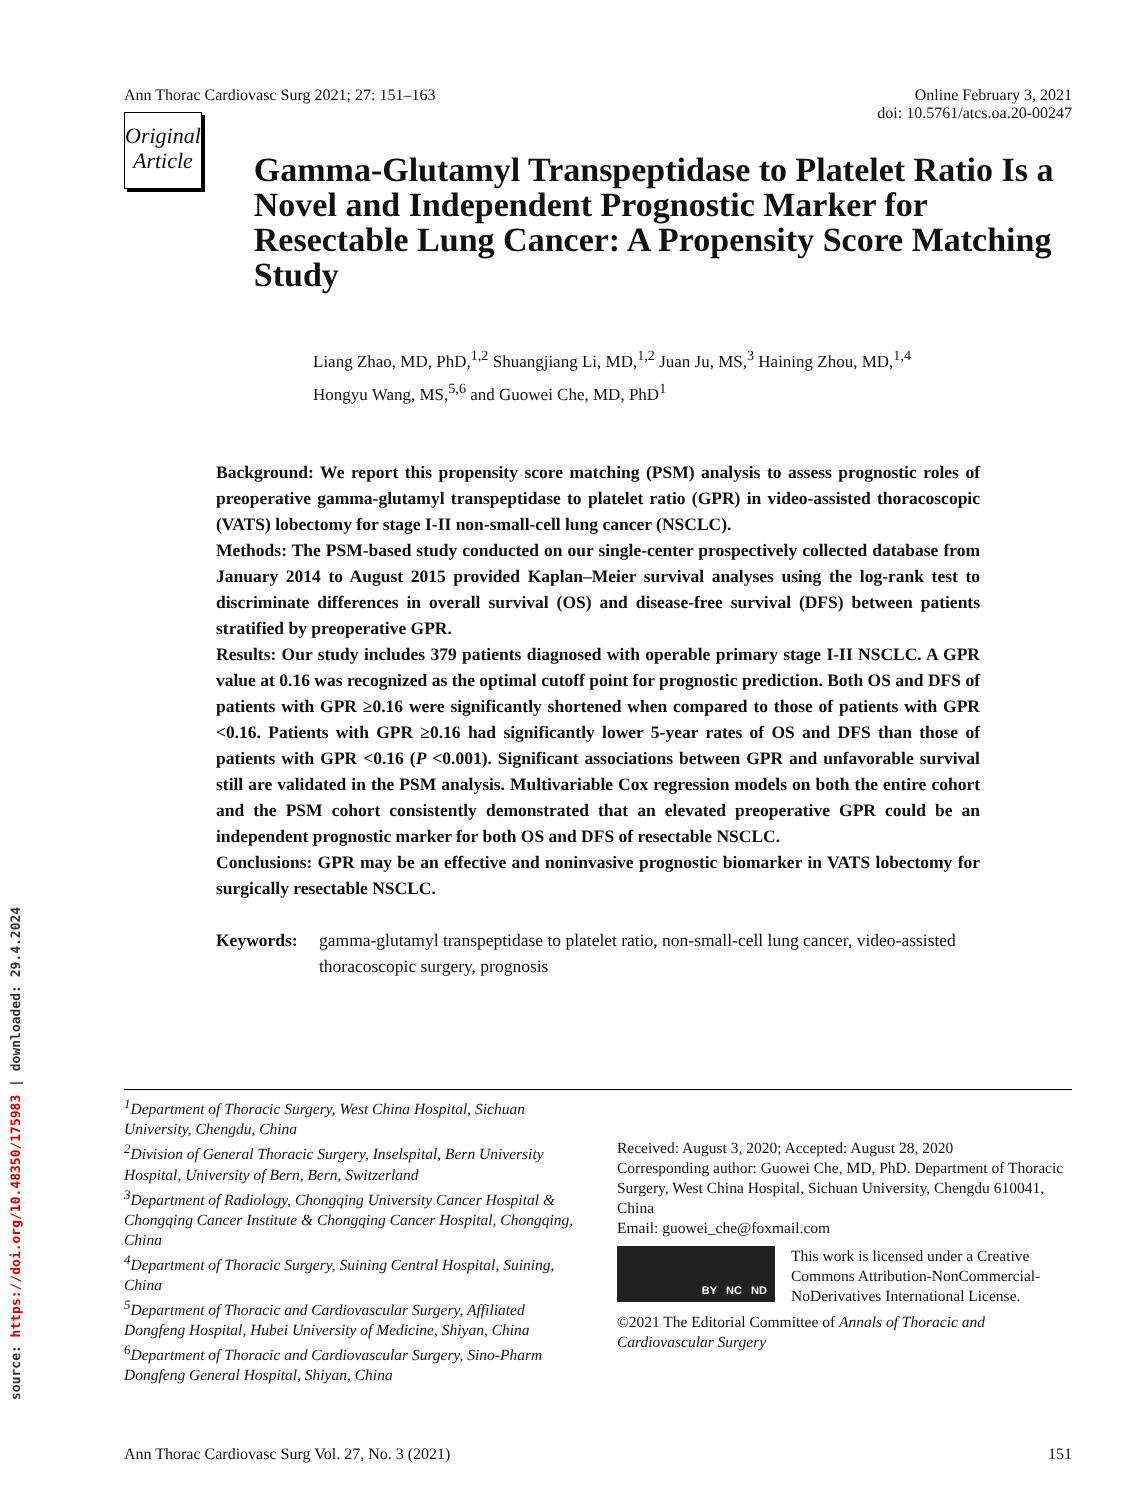source: https://doi.org/10.48350/175983 | downloaded: 29.4.2024
Ann Thorac Cardiovasc Surg 2021; 27: 151–163
Online February 3, 2021
doi: 10.5761/atcs.oa.20-00247
Original
Article
Gamma-Glutamyl Transpeptidase to Platelet Ratio Is a Novel and Independent Prognostic Marker for Resectable Lung Cancer: A Propensity Score Matching Study
Liang Zhao, MD, PhD,<sup>1,2</sup> Shuangjiang Li, MD,<sup>1,2</sup> Juan Ju, MS,<sup>3</sup> Haining Zhou, MD,<sup>1,4</sup>
Hongyu Wang, MS,<sup>5,6</sup> and Guowei Che, MD, PhD<sup>1</sup>
Background: We report this propensity score matching (PSM) analysis to assess prognostic roles of preoperative gamma-glutamyl transpeptidase to platelet ratio (GPR) in video-assisted thoracoscopic (VATS) lobectomy for stage I-II non-small-cell lung cancer (NSCLC).
Methods: The PSM-based study conducted on our single-center prospectively collected database from January 2014 to August 2015 provided Kaplan–Meier survival analyses using the log-rank test to discriminate differences in overall survival (OS) and disease-free survival (DFS) between patients stratified by preoperative GPR.
Results: Our study includes 379 patients diagnosed with operable primary stage I-II NSCLC. A GPR value at 0.16 was recognized as the optimal cutoff point for prognostic prediction. Both OS and DFS of patients with GPR ≥0.16 were significantly shortened when compared to those of patients with GPR <0.16. Patients with GPR ≥0.16 had significantly lower 5-year rates of OS and DFS than those of patients with GPR <0.16 (P <0.001). Significant associations between GPR and unfavorable survival still are validated in the PSM analysis. Multivariable Cox regression models on both the entire cohort and the PSM cohort consistently demonstrated that an elevated preoperative GPR could be an independent prognostic marker for both OS and DFS of resectable NSCLC.
Conclusions: GPR may be an effective and noninvasive prognostic biomarker in VATS lobectomy for surgically resectable NSCLC.
Keywords: gamma-glutamyl transpeptidase to platelet ratio, non-small-cell lung cancer, video-assisted thoracoscopic surgery, prognosis
<sup>1</sup> Department of Thoracic Surgery, West China Hospital, Sichuan University, Chengdu, China
<sup>2</sup> Division of General Thoracic Surgery, Inselspital, Bern University Hospital, University of Bern, Bern, Switzerland
<sup>3</sup> Department of Radiology, Chongqing University Cancer Hospital & Chongqing Cancer Institute & Chongqing Cancer Hospital, Chongqing, China
<sup>4</sup> Department of Thoracic Surgery, Suining Central Hospital, Suining, China
<sup>5</sup> Department of Thoracic and Cardiovascular Surgery, Affiliated Dongfeng Hospital, Hubei University of Medicine, Shiyan, China
<sup>6</sup> Department of Thoracic and Cardiovascular Surgery, Sino-Pharm Dongfeng General Hospital, Shiyan, China
Received: August 3, 2020; Accepted: August 28, 2020
Corresponding author: Guowei Che, MD, PhD. Department of Thoracic Surgery, West China Hospital, Sichuan University, Chengdu 610041, China
Email: guowei_che@foxmail.com
BY NC ND
This work is licensed under a Creative Commons Attribution-NonCommercial-NoDerivatives International License.
©2021 The Editorial Committee of Annals of Thoracic and Cardiovascular Surgery
Ann Thorac Cardiovasc Surg Vol. 27, No. 3 (2021)
151